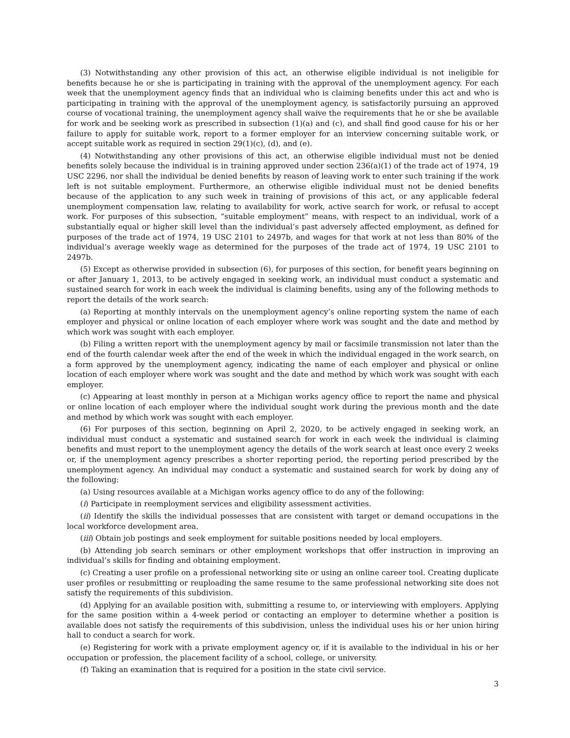(3) Notwithstanding any other provision of this act, an otherwise eligible individual is not ineligible for benefits because he or she is participating in training with the approval of the unemployment agency. For each week that the unemployment agency finds that an individual who is claiming benefits under this act and who is participating in training with the approval of the unemployment agency, is satisfactorily pursuing an approved course of vocational training, the unemployment agency shall waive the requirements that he or she be available for work and be seeking work as prescribed in subsection (1)(a) and (c), and shall find good cause for his or her failure to apply for suitable work, report to a former employer for an interview concerning suitable work, or accept suitable work as required in section 29(1)(c), (d), and (e).
(4) Notwithstanding any other provisions of this act, an otherwise eligible individual must not be denied benefits solely because the individual is in training approved under section 236(a)(1) of the trade act of 1974, 19 USC 2296, nor shall the individual be denied benefits by reason of leaving work to enter such training if the work left is not suitable employment. Furthermore, an otherwise eligible individual must not be denied benefits because of the application to any such week in training of provisions of this act, or any applicable federal unemployment compensation law, relating to availability for work, active search for work, or refusal to accept work. For purposes of this subsection, “suitable employment” means, with respect to an individual, work of a substantially equal or higher skill level than the individual’s past adversely affected employment, as defined for purposes of the trade act of 1974, 19 USC 2101 to 2497b, and wages for that work at not less than 80% of the individual’s average weekly wage as determined for the purposes of the trade act of 1974, 19 USC 2101 to 2497b.
(5) Except as otherwise provided in subsection (6), for purposes of this section, for benefit years beginning on or after January 1, 2013, to be actively engaged in seeking work, an individual must conduct a systematic and sustained search for work in each week the individual is claiming benefits, using any of the following methods to report the details of the work search:
(a) Reporting at monthly intervals on the unemployment agency’s online reporting system the name of each employer and physical or online location of each employer where work was sought and the date and method by which work was sought with each employer.
(b) Filing a written report with the unemployment agency by mail or facsimile transmission not later than the end of the fourth calendar week after the end of the week in which the individual engaged in the work search, on a form approved by the unemployment agency, indicating the name of each employer and physical or online location of each employer where work was sought and the date and method by which work was sought with each employer.
(c) Appearing at least monthly in person at a Michigan works agency office to report the name and physical or online location of each employer where the individual sought work during the previous month and the date and method by which work was sought with each employer.
(6) For purposes of this section, beginning on April 2, 2020, to be actively engaged in seeking work, an individual must conduct a systematic and sustained search for work in each week the individual is claiming benefits and must report to the unemployment agency the details of the work search at least once every 2 weeks or, if the unemployment agency prescribes a shorter reporting period, the reporting period prescribed by the unemployment agency. An individual may conduct a systematic and sustained search for work by doing any of the following:
(a) Using resources available at a Michigan works agency office to do any of the following:
(i) Participate in reemployment services and eligibility assessment activities.
(ii) Identify the skills the individual possesses that are consistent with target or demand occupations in the local workforce development area.
(iii) Obtain job postings and seek employment for suitable positions needed by local employers.
(b) Attending job search seminars or other employment workshops that offer instruction in improving an individual’s skills for finding and obtaining employment.
(c) Creating a user profile on a professional networking site or using an online career tool. Creating duplicate user profiles or resubmitting or reuploading the same resume to the same professional networking site does not satisfy the requirements of this subdivision.
(d) Applying for an available position with, submitting a resume to, or interviewing with employers. Applying for the same position within a 4-week period or contacting an employer to determine whether a position is available does not satisfy the requirements of this subdivision, unless the individual uses his or her union hiring hall to conduct a search for work.
(e) Registering for work with a private employment agency or, if it is available to the individual in his or her occupation or profession, the placement facility of a school, college, or university.
(f) Taking an examination that is required for a position in the state civil service.
3